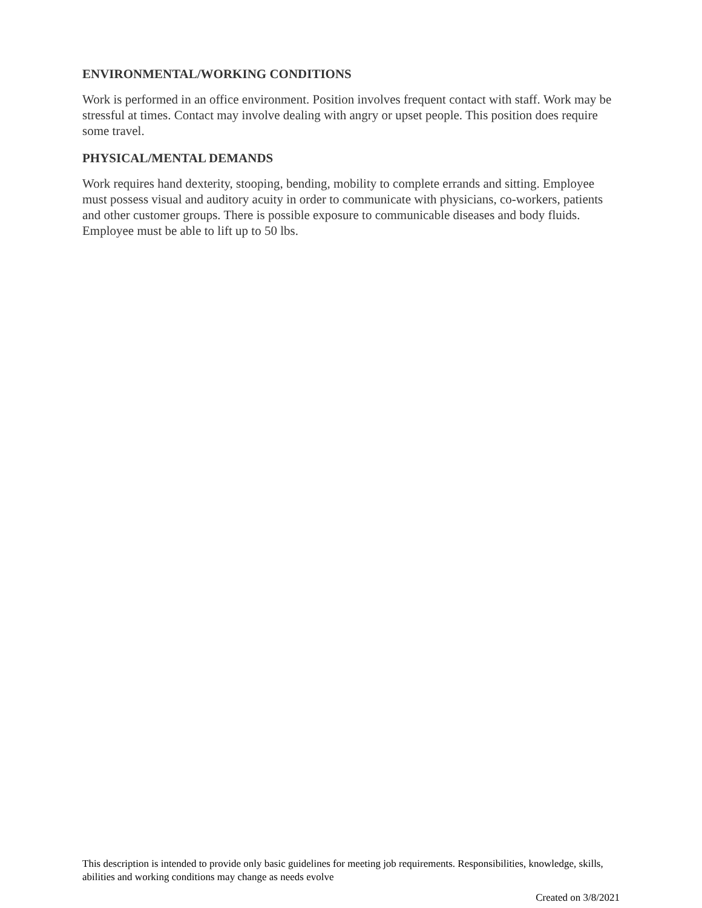ENVIRONMENTAL/WORKING CONDITIONS
Work is performed in an office environment. Position involves frequent contact with staff. Work may be stressful at times. Contact may involve dealing with angry or upset people. This position does require some travel.
PHYSICAL/MENTAL DEMANDS
Work requires hand dexterity, stooping, bending, mobility to complete errands and sitting. Employee must possess visual and auditory acuity in order to communicate with physicians, co-workers, patients and other customer groups. There is possible exposure to communicable diseases and body fluids. Employee must be able to lift up to 50 lbs.
This description is intended to provide only basic guidelines for meeting job requirements. Responsibilities, knowledge, skills, abilities and working conditions may change as needs evolve
Created on 3/8/2021